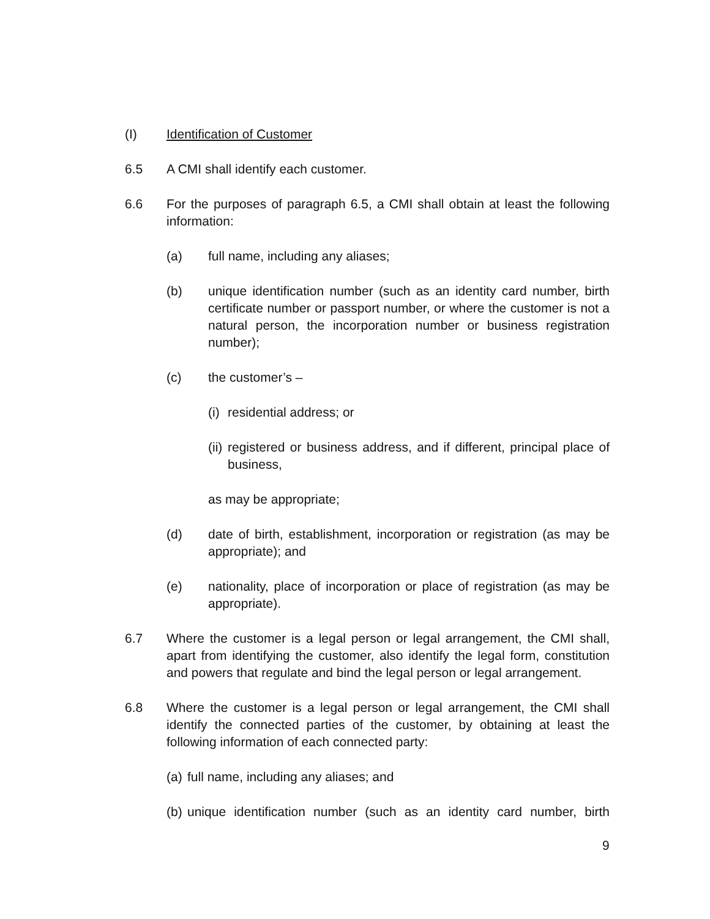(I) Identification of Customer
6.5 A CMI shall identify each customer.
6.6 For the purposes of paragraph 6.5, a CMI shall obtain at least the following information:
(a) full name, including any aliases;
(b) unique identification number (such as an identity card number, birth certificate number or passport number, or where the customer is not a natural person, the incorporation number or business registration number);
(c) the customer’s –
(i)
residential address; or
(ii)
registered or business address, and if different, principal place of business,
as may be appropriate;
(d) date of birth, establishment, incorporation or registration (as may be appropriate); and
(e) nationality, place of incorporation or place of registration (as may be appropriate).
6.7 Where the customer is a legal person or legal arrangement, the CMI shall, apart from identifying the customer, also identify the legal form, constitution and powers that regulate and bind the legal person or legal arrangement.
6.8 Where the customer is a legal person or legal arrangement, the CMI shall identify the connected parties of the customer, by obtaining at least the following information of each connected party:
(a)
full name, including any aliases; and
(b)
unique identification number (such as an identity card number, birth
9